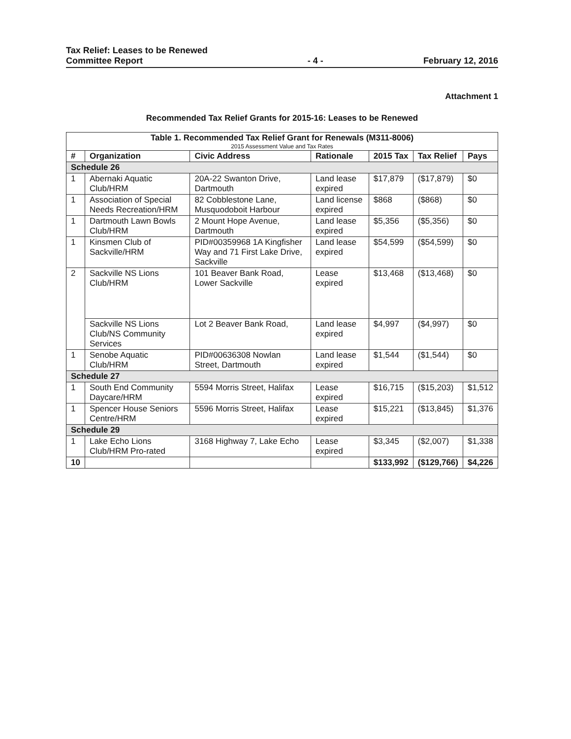Tax Relief: Leases to be Renewed
Committee Report
- 4 -
February 12, 2016
Attachment 1
Recommended Tax Relief Grants for 2015-16: Leases to be Renewed
| Table 1. Recommended Tax Relief Grant for Renewals (M311-8006) 2015 Assessment Value and Tax Rates | | | | | | |
| --- | --- | --- | --- | --- | --- | --- |
| # | Organization | Civic Address | Rationale | 2015 Tax | Tax Relief | Pays |
| Schedule 26 | | | | | | |
| 1 | Abernaki Aquatic Club/HRM | 20A-22 Swanton Drive, Dartmouth | Land lease expired | $17,879 | ($17,879) | $0 |
| 1 | Association of Special Needs Recreation/HRM | 82 Cobblestone Lane, Musquodoboit Harbour | Land license expired | $868 | ($868) | $0 |
| 1 | Dartmouth Lawn Bowls Club/HRM | 2 Mount Hope Avenue, Dartmouth | Land lease expired | $5,356 | ($5,356) | $0 |
| 1 | Kinsmen Club of Sackville/HRM | PID#00359968 1A Kingfisher Way and 71 First Lake Drive, Sackville | Land lease expired | $54,599 | ($54,599) | $0 |
| 2 | Sackville NS Lions Club/HRM | 101 Beaver Bank Road, Lower Sackville | Lease expired | $13,468 | ($13,468) | $0 |
| | Sackville NS Lions Club/NS Community Services | Lot 2 Beaver Bank Road, | Land lease expired | $4,997 | ($4,997) | $0 |
| 1 | Senobe Aquatic Club/HRM | PID#00636308 Nowlan Street, Dartmouth | Land lease expired | $1,544 | ($1,544) | $0 |
| Schedule 27 | | | | | | |
| 1 | South End Community Daycare/HRM | 5594 Morris Street, Halifax | Lease expired | $16,715 | ($15,203) | $1,512 |
| 1 | Spencer House Seniors Centre/HRM | 5596 Morris Street, Halifax | Lease expired | $15,221 | ($13,845) | $1,376 |
| Schedule 29 | | | | | | |
| 1 | Lake Echo Lions Club/HRM Pro-rated | 3168 Highway 7, Lake Echo | Lease expired | $3,345 | ($2,007) | $1,338 |
| 10 | | | | $133,992 | ($129,766) | $4,226 |